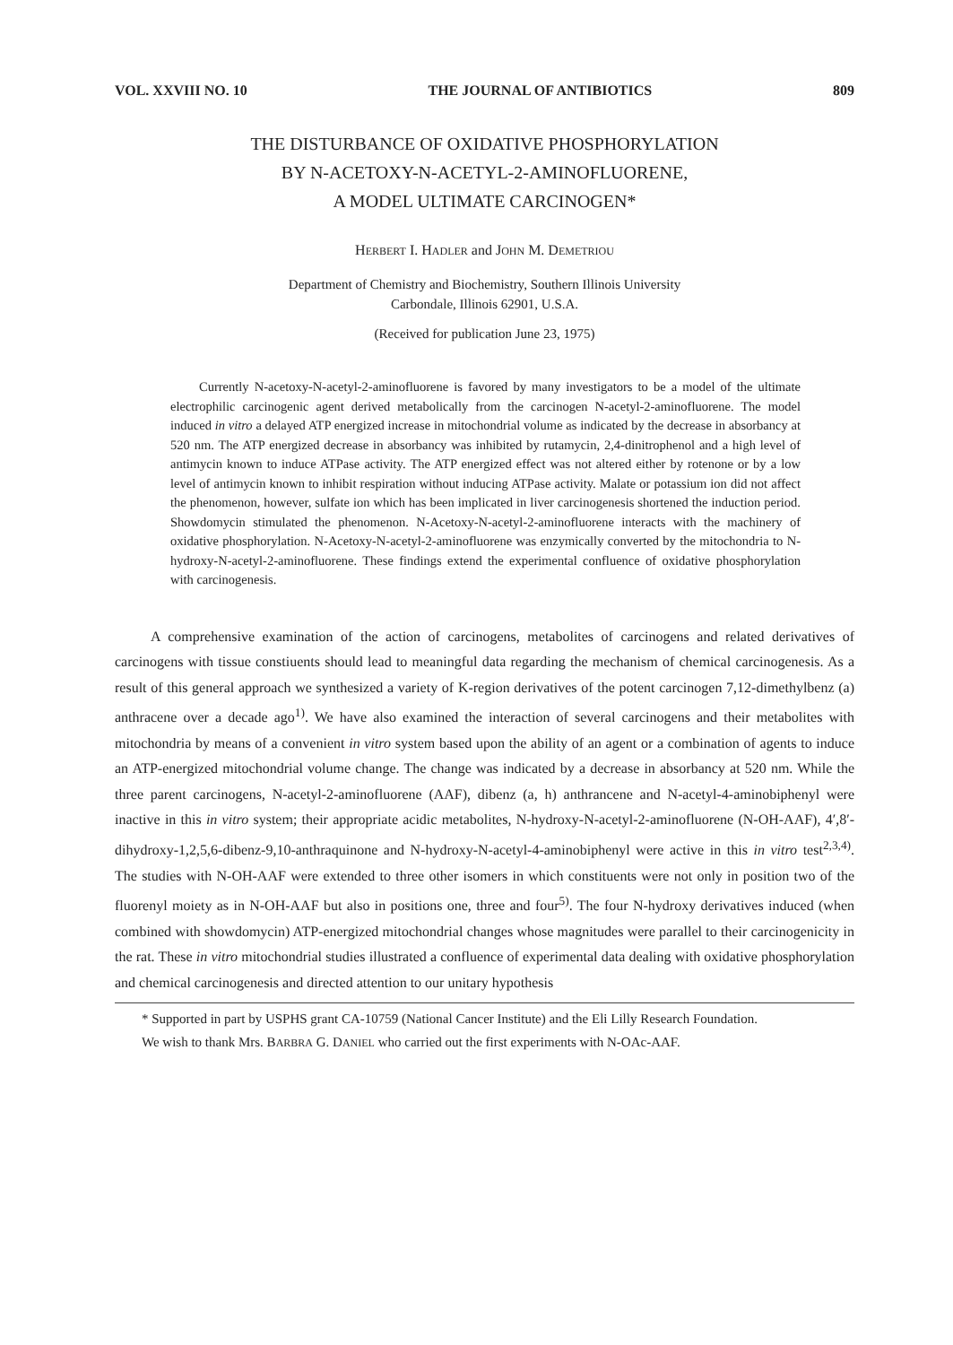VOL. XXVIII NO. 10 THE JOURNAL OF ANTIBIOTICS 809
THE DISTURBANCE OF OXIDATIVE PHOSPHORYLATION
BY N-ACETOXY-N-ACETYL-2-AMINOFLUORENE,
A MODEL ULTIMATE CARCINOGEN*
HERBERT I. HADLER and JOHN M. DEMETRIOU
Department of Chemistry and Biochemistry, Southern Illinois University
Carbondale, Illinois 62901, U.S.A.
(Received for publication June 23, 1975)
Currently N-acetoxy-N-acetyl-2-aminofluorene is favored by many investigators to be a model of the ultimate electrophilic carcinogenic agent derived metabolically from the carcinogen N-acetyl-2-aminofluorene. The model induced in vitro a delayed ATP energized increase in mitochondrial volume as indicated by the decrease in absorbancy at 520 nm. The ATP energized decrease in absorbancy was inhibited by rutamycin, 2,4-dinitrophenol and a high level of antimycin known to induce ATPase activity. The ATP energized effect was not altered either by rotenone or by a low level of antimycin known to inhibit respiration without inducing ATPase activity. Malate or potassium ion did not affect the phenomenon, however, sulfate ion which has been implicated in liver carcinogenesis shortened the induction period. Showdomycin stimulated the phenomenon. N-Acetoxy-N-acetyl-2-aminofluorene interacts with the machinery of oxidative phosphorylation. N-Acetoxy-N-acetyl-2-aminofluorene was enzymically converted by the mitochondria to N-hydroxy-N-acetyl-2-aminofluorene. These findings extend the experimental confluence of oxidative phosphorylation with carcinogenesis.
A comprehensive examination of the action of carcinogens, metabolites of carcinogens and related derivatives of carcinogens with tissue constiuents should lead to meaningful data regarding the mechanism of chemical carcinogenesis. As a result of this general approach we synthesized a variety of K-region derivatives of the potent carcinogen 7,12-dimethylbenz (a) anthracene over a decade ago<sup>1)</sup>. We have also examined the interaction of several carcinogens and their metabolites with mitochondria by means of a convenient in vitro system based upon the ability of an agent or a combination of agents to induce an ATP-energized mitochondrial volume change. The change was indicated by a decrease in absorbancy at 520 nm. While the three parent carcinogens, N-acetyl-2-aminofluorene (AAF), dibenz (a, h) anthrancene and N-acetyl-4-aminobiphenyl were inactive in this in vitro system; their appropriate acidic metabolites, N-hydroxy-N-acetyl-2-aminofluorene (N-OH-AAF), 4′,8′-dihydroxy-1,2,5,6-dibenz-9,10-anthraquinone and N-hydroxy-N-acetyl-4-aminobiphenyl were active in this in vitro test<sup>2,3,4)</sup>. The studies with N-OH-AAF were extended to three other isomers in which constituents were not only in position two of the fluorenyl moiety as in N-OH-AAF but also in positions one, three and four<sup>5)</sup>. The four N-hydroxy derivatives induced (when combined with showdomycin) ATP-energized mitochondrial changes whose magnitudes were parallel to their carcinogenicity in the rat. These in vitro mitochondrial studies illustrated a confluence of experimental data dealing with oxidative phosphorylation and chemical carcinogenesis and directed attention to our unitary hypothesis
* Supported in part by USPHS grant CA-10759 (National Cancer Institute) and the Eli Lilly Research Foundation.
We wish to thank Mrs. BARBRA G. DANIEL who carried out the first experiments with N-OAc-AAF.